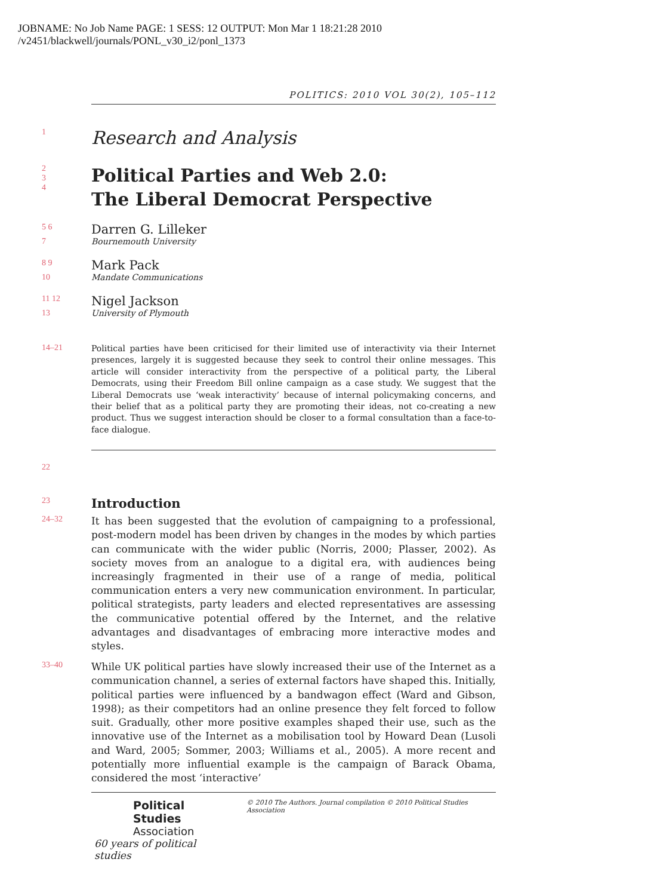JOBNAME: No Job Name PAGE: 1 SESS: 12 OUTPUT: Mon Mar 1 18:21:28 2010
/v2451/blackwell/journals/PONL_v30_i2/ponl_1373
POLITICS: 2010 VOL 30(2), 105–112
1
Research and Analysis
2
3
4
Political Parties and Web 2.0:
The Liberal Democrat Perspective
5 6
Darren G. Lilleker
7 Bournemouth University
8 9
Mark Pack
10 Mandate Communications
11 12
Nigel Jackson
13 University of Plymouth
14–21
Political parties have been criticised for their limited use of interactivity via their Internet presences, largely it is suggested because they seek to control their online messages. This article will consider interactivity from the perspective of a political party, the Liberal Democrats, using their Freedom Bill online campaign as a case study. We suggest that the Liberal Democrats use ‘weak interactivity’ because of internal policymaking concerns, and their belief that as a political party they are promoting their ideas, not co-creating a new product. Thus we suggest interaction should be closer to a formal consultation than a face-to-face dialogue.
22
23
Introduction
24–32
It has been suggested that the evolution of campaigning to a professional, post-modern model has been driven by changes in the modes by which parties can communicate with the wider public (Norris, 2000; Plasser, 2002). As society moves from an analogue to a digital era, with audiences being increasingly fragmented in their use of a range of media, political communication enters a very new communication environment. In particular, political strategists, party leaders and elected representatives are assessing the communicative potential offered by the Internet, and the relative advantages and disadvantages of embracing more interactive modes and styles.
33–40
While UK political parties have slowly increased their use of the Internet as a communication channel, a series of external factors have shaped this. Initially, political parties were influenced by a bandwagon effect (Ward and Gibson, 1998); as their competitors had an online presence they felt forced to follow suit. Gradually, other more positive examples shaped their use, such as the innovative use of the Internet as a mobilisation tool by Howard Dean (Lusoli and Ward, 2005; Sommer, 2003; Williams et al., 2005). A more recent and potentially more influential example is the campaign of Barack Obama, considered the most ‘interactive’
Political Studies
Association
60 years of political studies
© 2010 The Authors. Journal compilation © 2010 Political Studies Association